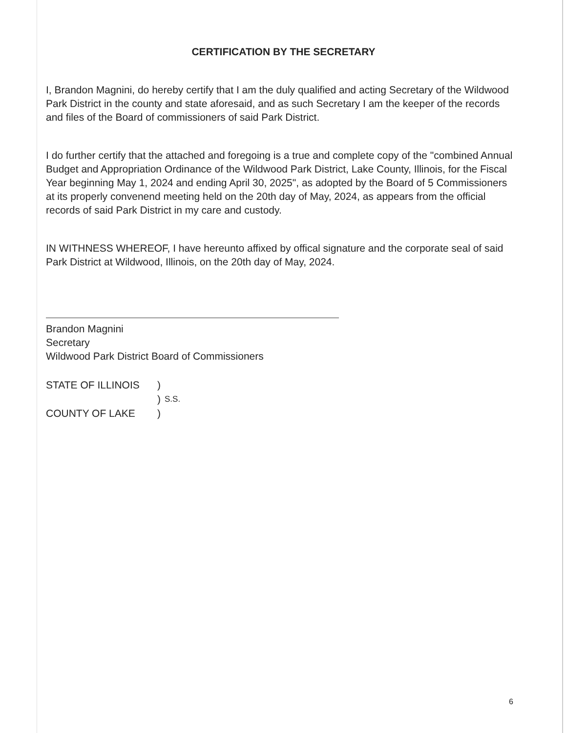CERTIFICATION BY THE SECRETARY
I, Brandon Magnini, do hereby certify that I am the duly qualified and acting Secretary of the Wildwood Park District in the county and state aforesaid, and as such Secretary I am the keeper of the records and files of the Board of commissioners of said Park District.
I do further certify that the attached and foregoing is a true and complete copy of the "combined Annual Budget and Appropriation Ordinance of the Wildwood Park District, Lake County, Illinois, for the Fiscal Year beginning May 1, 2024 and ending April 30, 2025", as adopted by the Board of 5 Commissioners at its properly convenend meeting held on the 20th day of May, 2024, as appears from the official records of said Park District in my care and custody.
IN WITHNESS WHEREOF, I have hereunto affixed by offical signature and the corporate seal of said Park District at Wildwood, Illinois, on the 20th day of May, 2024.
Brandon Magnini
Secretary
Wildwood Park District Board of Commissioners
| STATE OF ILLINOIS | ) | |
| | ) | S.S. |
| COUNTY OF LAKE | ) | |
6